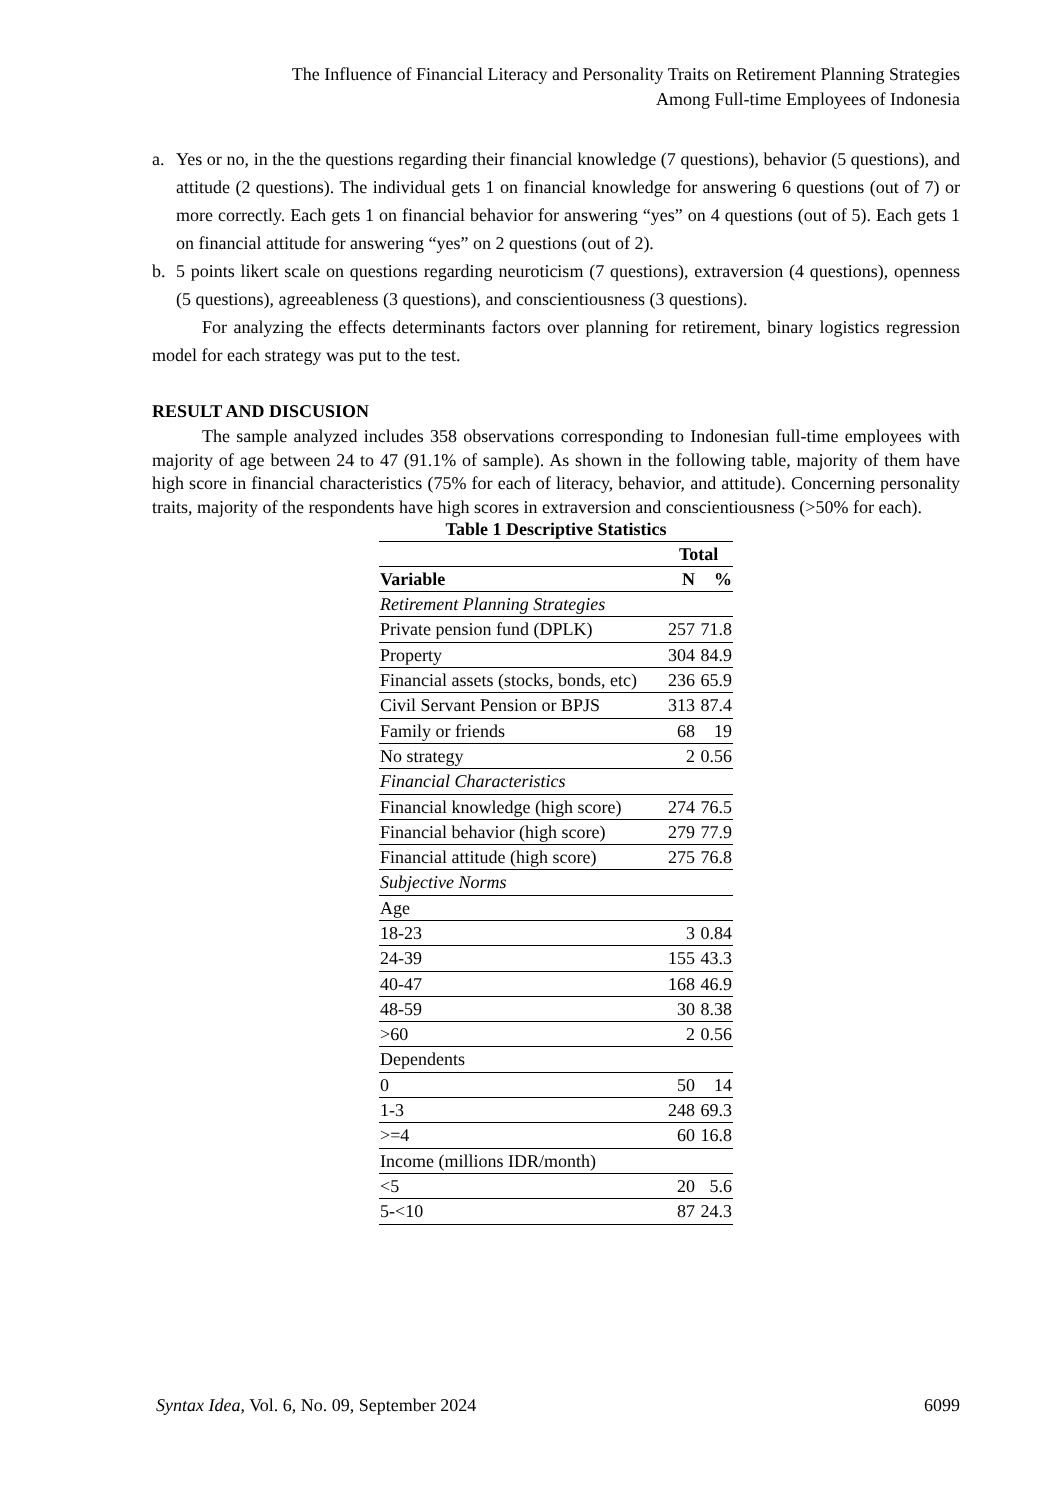The Influence of Financial Literacy and Personality Traits on Retirement Planning Strategies
Among Full-time Employees of Indonesia
a. Yes or no, in the the questions regarding their financial knowledge (7 questions), behavior (5 questions), and attitude (2 questions). The individual gets 1 on financial knowledge for answering 6 questions (out of 7) or more correctly. Each gets 1 on financial behavior for answering “yes” on 4 questions (out of 5). Each gets 1 on financial attitude for answering “yes” on 2 questions (out of 2).
b. 5 points likert scale on questions regarding neuroticism (7 questions), extraversion (4 questions), openness (5 questions), agreeableness (3 questions), and conscientiousness (3 questions).
For analyzing the effects determinants factors over planning for retirement, binary logistics regression model for each strategy was put to the test.
RESULT AND DISCUSION
The sample analyzed includes 358 observations corresponding to Indonesian full-time employees with majority of age between 24 to 47 (91.1% of sample). As shown in the following table, majority of them have high score in financial characteristics (75% for each of literacy, behavior, and attitude). Concerning personality traits, majority of the respondents have high scores in extraversion and conscientiousness (>50% for each).
Table 1 Descriptive Statistics
| | Total | |
| --- | --- | --- |
| Variable | N | % |
| Retirement Planning Strategies | | |
| Private pension fund (DPLK) | 257 | 71.8 |
| Property | 304 | 84.9 |
| Financial assets (stocks, bonds, etc) | 236 | 65.9 |
| Civil Servant Pension or BPJS | 313 | 87.4 |
| Family or friends | 68 | 19 |
| No strategy | 2 | 0.56 |
| Financial Characteristics | | |
| Financial knowledge (high score) | 274 | 76.5 |
| Financial behavior (high score) | 279 | 77.9 |
| Financial attitude (high score) | 275 | 76.8 |
| Subjective Norms | | |
| Age | | |
| 18-23 | 3 | 0.84 |
| 24-39 | 155 | 43.3 |
| 40-47 | 168 | 46.9 |
| 48-59 | 30 | 8.38 |
| >60 | 2 | 0.56 |
| Dependents | | |
| 0 | 50 | 14 |
| 1-3 | 248 | 69.3 |
| >=4 | 60 | 16.8 |
| Income (millions IDR/month) | | |
| <5 | 20 | 5.6 |
| 5-<10 | 87 | 24.3 |
Syntax Idea, Vol. 6, No. 09, September 2024 6099